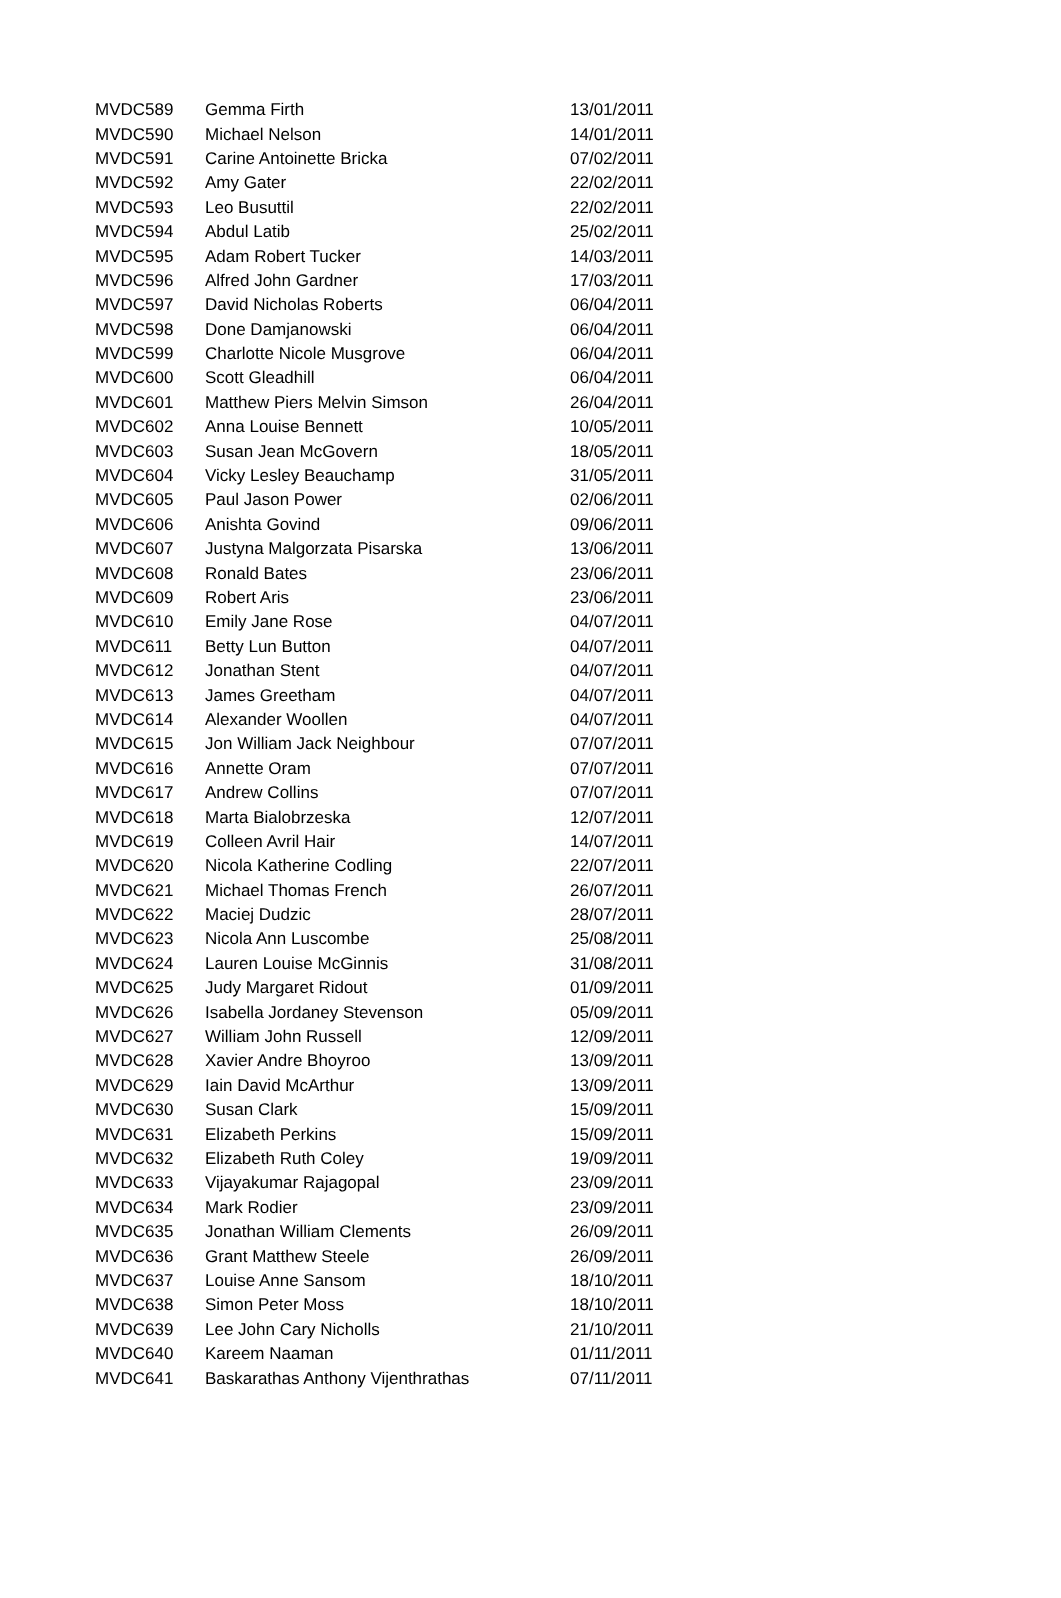| MVDC589 | Gemma Firth | 13/01/2011 |
| MVDC590 | Michael Nelson | 14/01/2011 |
| MVDC591 | Carine Antoinette Bricka | 07/02/2011 |
| MVDC592 | Amy Gater | 22/02/2011 |
| MVDC593 | Leo Busuttil | 22/02/2011 |
| MVDC594 | Abdul Latib | 25/02/2011 |
| MVDC595 | Adam Robert Tucker | 14/03/2011 |
| MVDC596 | Alfred John Gardner | 17/03/2011 |
| MVDC597 | David Nicholas Roberts | 06/04/2011 |
| MVDC598 | Done Damjanowski | 06/04/2011 |
| MVDC599 | Charlotte Nicole Musgrove | 06/04/2011 |
| MVDC600 | Scott Gleadhill | 06/04/2011 |
| MVDC601 | Matthew Piers Melvin Simson | 26/04/2011 |
| MVDC602 | Anna Louise Bennett | 10/05/2011 |
| MVDC603 | Susan Jean McGovern | 18/05/2011 |
| MVDC604 | Vicky Lesley Beauchamp | 31/05/2011 |
| MVDC605 | Paul Jason Power | 02/06/2011 |
| MVDC606 | Anishta Govind | 09/06/2011 |
| MVDC607 | Justyna Malgorzata Pisarska | 13/06/2011 |
| MVDC608 | Ronald Bates | 23/06/2011 |
| MVDC609 | Robert Aris | 23/06/2011 |
| MVDC610 | Emily Jane Rose | 04/07/2011 |
| MVDC611 | Betty Lun Button | 04/07/2011 |
| MVDC612 | Jonathan Stent | 04/07/2011 |
| MVDC613 | James Greetham | 04/07/2011 |
| MVDC614 | Alexander Woollen | 04/07/2011 |
| MVDC615 | Jon William Jack Neighbour | 07/07/2011 |
| MVDC616 | Annette Oram | 07/07/2011 |
| MVDC617 | Andrew Collins | 07/07/2011 |
| MVDC618 | Marta Bialobrzeska | 12/07/2011 |
| MVDC619 | Colleen Avril Hair | 14/07/2011 |
| MVDC620 | Nicola Katherine Codling | 22/07/2011 |
| MVDC621 | Michael Thomas French | 26/07/2011 |
| MVDC622 | Maciej Dudzic | 28/07/2011 |
| MVDC623 | Nicola Ann Luscombe | 25/08/2011 |
| MVDC624 | Lauren Louise McGinnis | 31/08/2011 |
| MVDC625 | Judy Margaret Ridout | 01/09/2011 |
| MVDC626 | Isabella Jordaney Stevenson | 05/09/2011 |
| MVDC627 | William John Russell | 12/09/2011 |
| MVDC628 | Xavier Andre Bhoyroo | 13/09/2011 |
| MVDC629 | Iain David McArthur | 13/09/2011 |
| MVDC630 | Susan Clark | 15/09/2011 |
| MVDC631 | Elizabeth Perkins | 15/09/2011 |
| MVDC632 | Elizabeth Ruth Coley | 19/09/2011 |
| MVDC633 | Vijayakumar Rajagopal | 23/09/2011 |
| MVDC634 | Mark Rodier | 23/09/2011 |
| MVDC635 | Jonathan William Clements | 26/09/2011 |
| MVDC636 | Grant Matthew Steele | 26/09/2011 |
| MVDC637 | Louise Anne Sansom | 18/10/2011 |
| MVDC638 | Simon Peter Moss | 18/10/2011 |
| MVDC639 | Lee John Cary Nicholls | 21/10/2011 |
| MVDC640 | Kareem Naaman | 01/11/2011 |
| MVDC641 | Baskarathas Anthony Vijenthrathas | 07/11/2011 |